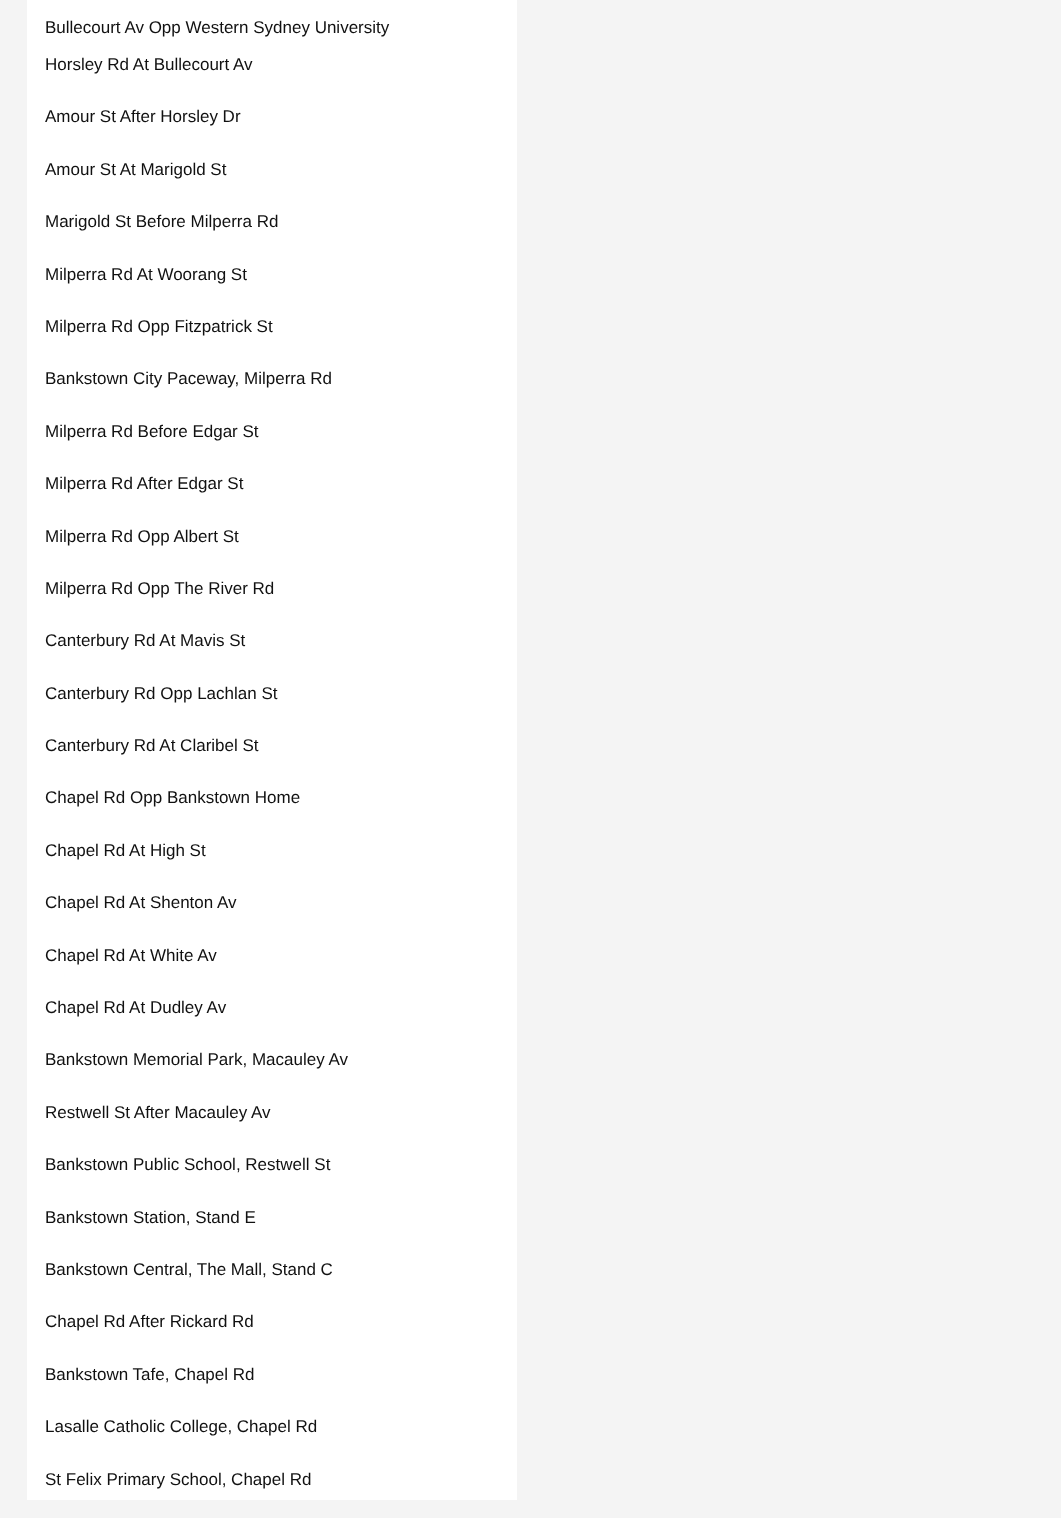Bullecourt Av Opp Western Sydney University
Horsley Rd At Bullecourt Av
Amour St After Horsley Dr
Amour St At Marigold St
Marigold St Before Milperra Rd
Milperra Rd At Woorang St
Milperra Rd Opp Fitzpatrick St
Bankstown City Paceway, Milperra Rd
Milperra Rd Before Edgar St
Milperra Rd After Edgar St
Milperra Rd Opp Albert St
Milperra Rd Opp The River Rd
Canterbury Rd At Mavis St
Canterbury Rd Opp Lachlan St
Canterbury Rd At Claribel St
Chapel Rd Opp Bankstown Home
Chapel Rd At High St
Chapel Rd At Shenton Av
Chapel Rd At White Av
Chapel Rd At Dudley Av
Bankstown Memorial Park, Macauley Av
Restwell St After Macauley Av
Bankstown Public School, Restwell St
Bankstown Station, Stand E
Bankstown Central, The Mall, Stand C
Chapel Rd After Rickard Rd
Bankstown Tafe, Chapel Rd
Lasalle Catholic College, Chapel Rd
St Felix Primary School, Chapel Rd